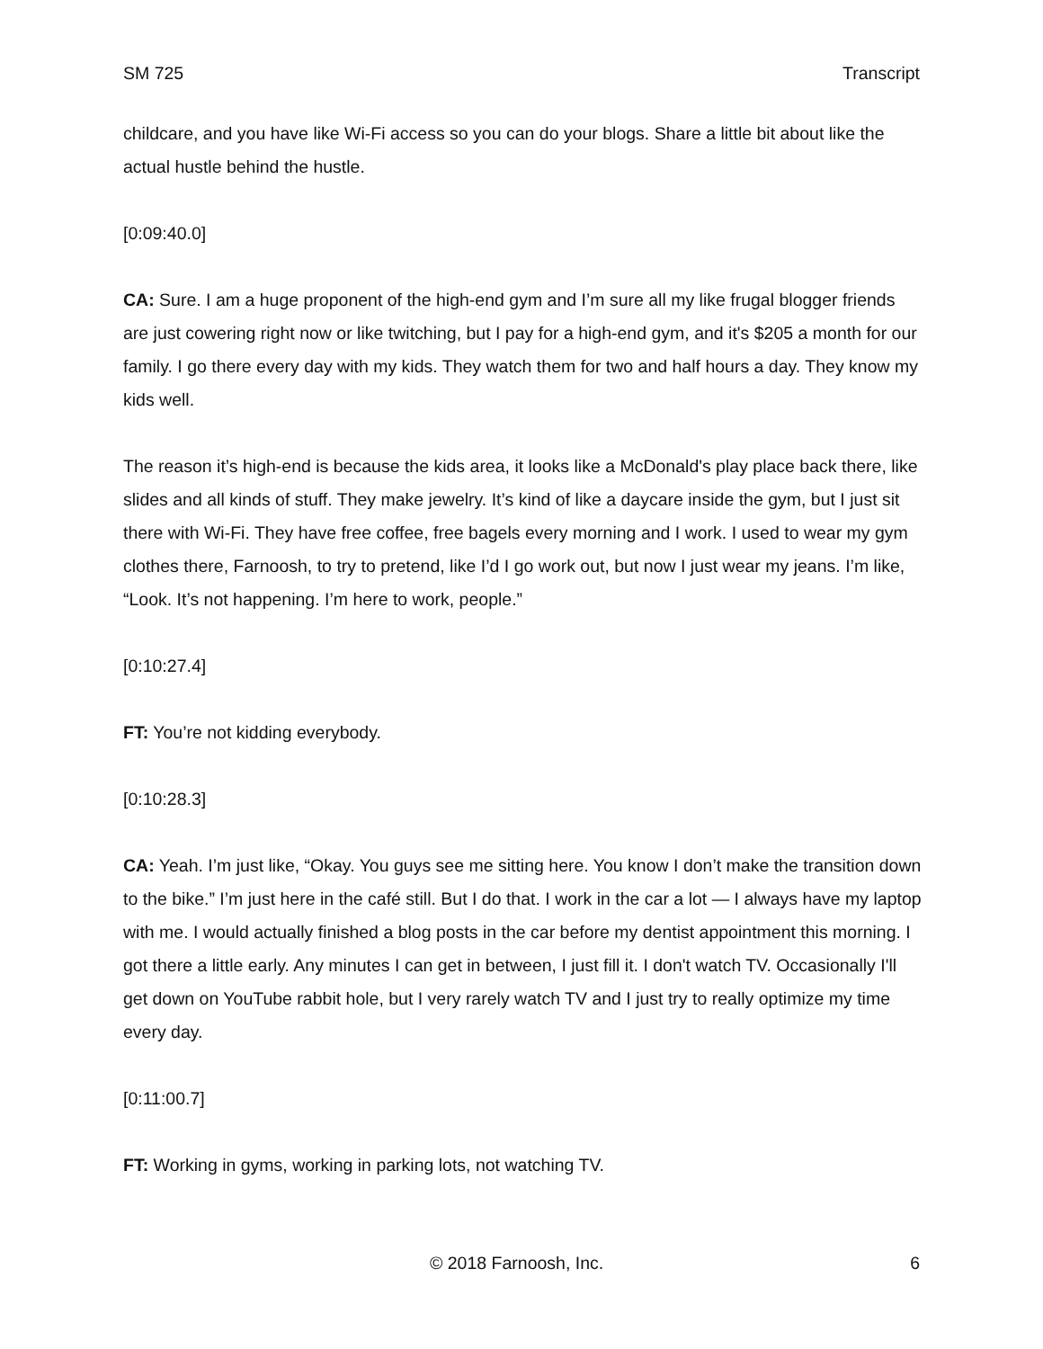SM 725 Transcript
childcare, and you have like Wi-Fi access so you can do your blogs. Share a little bit about like the actual hustle behind the hustle.
[0:09:40.0]
CA: Sure. I am a huge proponent of the high-end gym and I’m sure all my like frugal blogger friends are just cowering right now or like twitching, but I pay for a high-end gym, and it's $205 a month for our family. I go there every day with my kids. They watch them for two and half hours a day. They know my kids well.
The reason it’s high-end is because the kids area, it looks like a McDonald's play place back there, like slides and all kinds of stuff. They make jewelry. It’s kind of like a daycare inside the gym, but I just sit there with Wi-Fi. They have free coffee, free bagels every morning and I work. I used to wear my gym clothes there, Farnoosh, to try to pretend, like I’d I go work out, but now I just wear my jeans. I’m like, “Look. It’s not happening. I’m here to work, people.”
[0:10:27.4]
FT: You’re not kidding everybody.
[0:10:28.3]
CA: Yeah. I’m just like, “Okay. You guys see me sitting here. You know I don’t make the transition down to the bike.” I’m just here in the café still. But I do that. I work in the car a lot — I always have my laptop with me. I would actually finished a blog posts in the car before my dentist appointment this morning. I got there a little early. Any minutes I can get in between, I just fill it. I don't watch TV. Occasionally I'll get down on YouTube rabbit hole, but I very rarely watch TV and I just try to really optimize my time every day.
[0:11:00.7]
FT: Working in gyms, working in parking lots, not watching TV.
© 2018 Farnoosh, Inc. 6